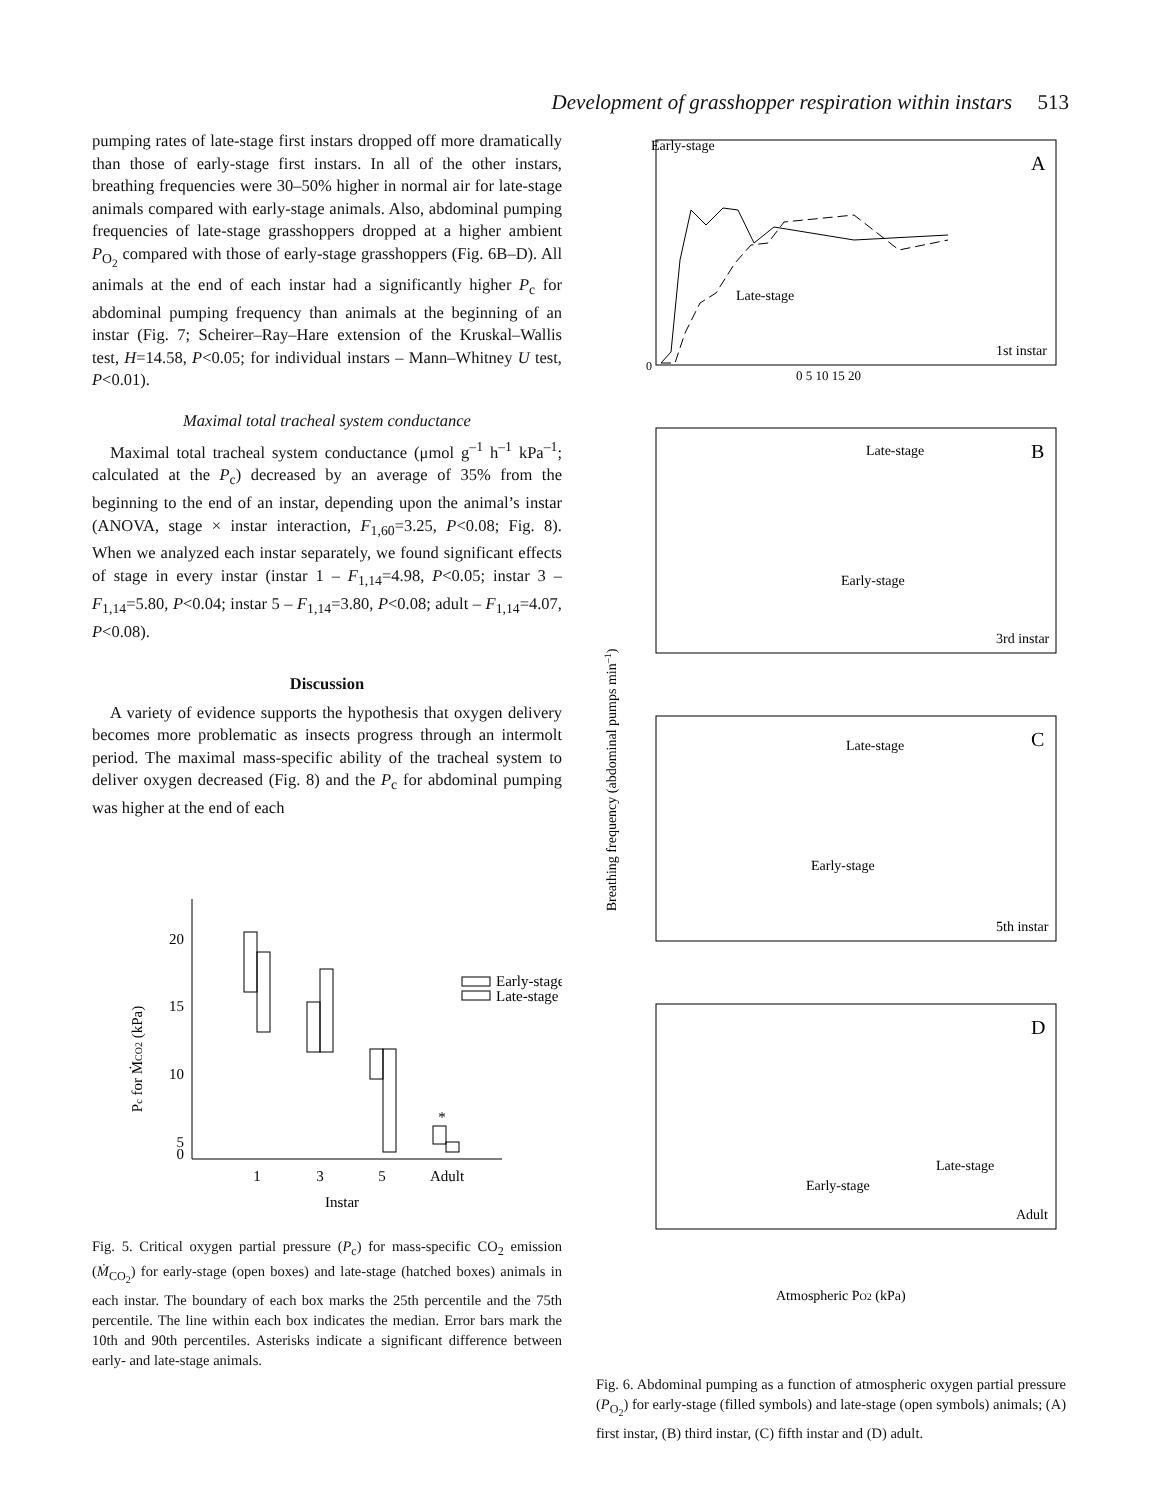Development of grasshopper respiration within instars 513
pumping rates of late-stage first instars dropped off more dramatically than those of early-stage first instars. In all of the other instars, breathing frequencies were 30–50% higher in normal air for late-stage animals compared with early-stage animals. Also, abdominal pumping frequencies of late-stage grasshoppers dropped at a higher ambient P<sub>O<sub>2</sub></sub> compared with those of early-stage grasshoppers (Fig. 6B–D). All animals at the end of each instar had a significantly higher P<sub>c</sub> for abdominal pumping frequency than animals at the beginning of an instar (Fig. 7; Scheirer–Ray–Hare extension of the Kruskal–Wallis test, H=14.58, P<0.05; for individual instars – Mann–Whitney U test, P<0.01).
Maximal total tracheal system conductance
Maximal total tracheal system conductance (μmol g<sup>–1</sup> h<sup>–1</sup> kPa<sup>–1</sup>; calculated at the P<sub>c</sub>) decreased by an average of 35% from the beginning to the end of an instar, depending upon the animal’s instar (ANOVA, stage × instar interaction, F<sub>1,60</sub>=3.25, P<0.08; Fig. 8). When we analyzed each instar separately, we found significant effects of stage in every instar (instar 1 – F<sub>1,14</sub>=4.98, P<0.05; instar 3 – F<sub>1,14</sub>=5.80, P<0.04; instar 5 – F<sub>1,14</sub>=3.80, P<0.08; adult – F<sub>1,14</sub>=4.07, P<0.08).
Discussion
A variety of evidence supports the hypothesis that oxygen delivery becomes more problematic as insects progress through an intermolt period. The maximal mass-specific ability of the tracheal system to deliver oxygen decreased (Fig. 8) and the P<sub>c</sub> for abdominal pumping was higher at the end of each
20
15
10
5
0
1
3
5
Adult
Instar
*
Pc for ṀCO2 (kPa)
Early-stage
Late-stage
Fig. 5. Critical oxygen partial pressure (P<sub>c</sub>) for mass-specific CO<sub>2</sub> emission (Ṁ<sub>CO<sub>2</sub></sub>) for early-stage (open boxes) and late-stage (hatched boxes) animals in each instar. The boundary of each box marks the 25th percentile and the 75th percentile. The line within each box indicates the median. Error bars mark the 10th and 90th percentiles. Asterisks indicate a significant difference between early- and late-stage animals.
Early-stage
Late-stage
1st instar
Late-stage
Early-stage
3rd instar
Late-stage
Early-stage
5th instar
Late-stage
Early-stage
Adult
Atmospheric PO2 (kPa)
A
B
C
D
Breathing frequency (abdominal pumps min–1)
0
0 5 10 15 20
Fig. 6. Abdominal pumping as a function of atmospheric oxygen partial pressure (P<sub>O<sub>2</sub></sub>) for early-stage (filled symbols) and late-stage (open symbols) animals; (A) first instar, (B) third instar, (C) fifth instar and (D) adult.